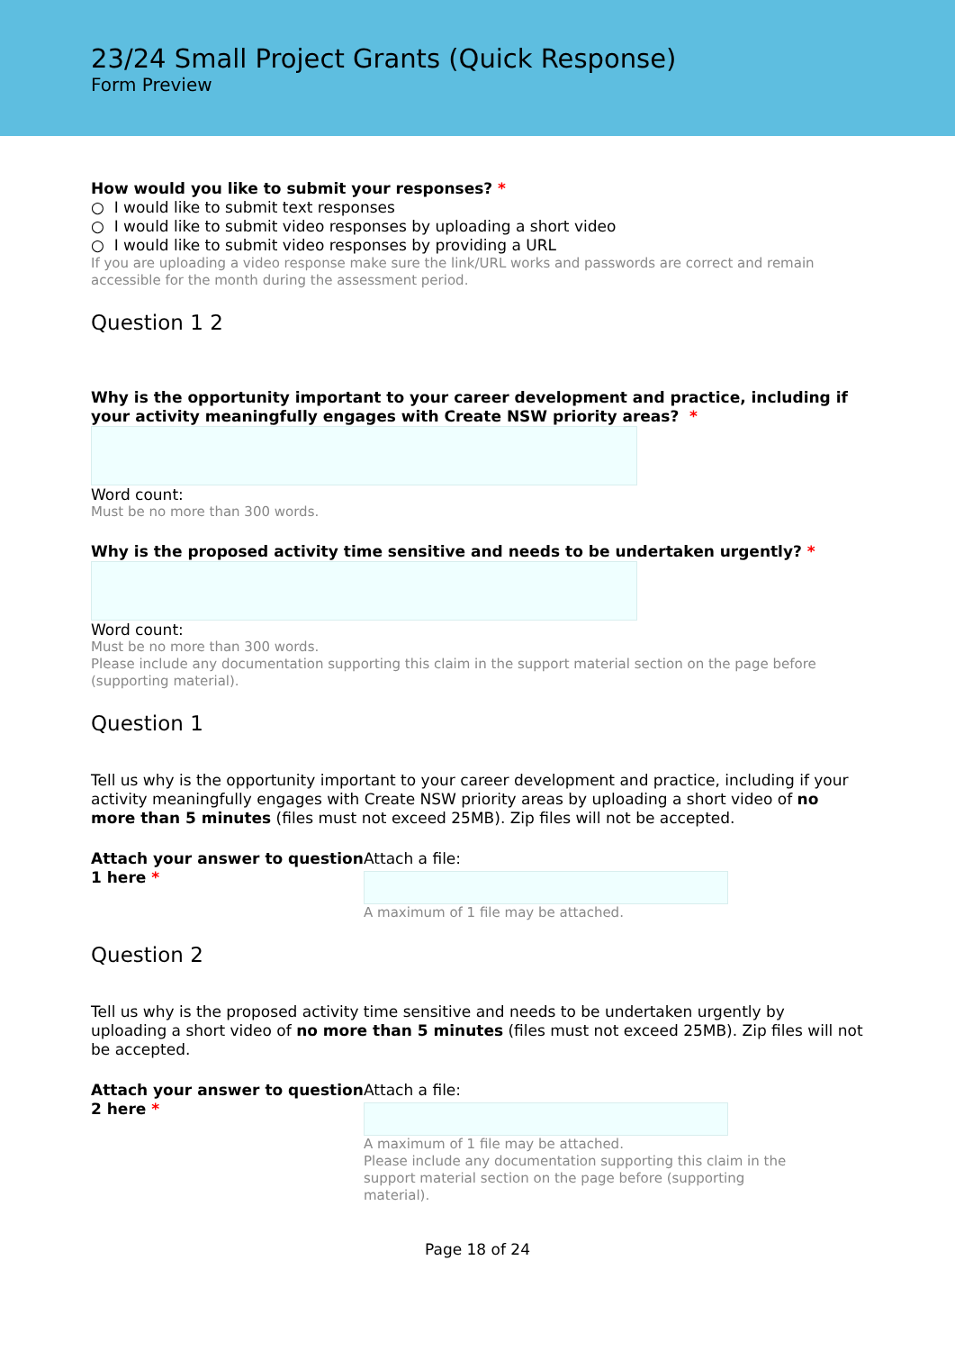23/24 Small Project Grants (Quick Response)
Form Preview
How would you like to submit your responses? *
○ I would like to submit text responses
○ I would like to submit video responses by uploading a short video
○ I would like to submit video responses by providing a URL
If you are uploading a video response make sure the link/URL works and passwords are correct and remain accessible for the month during the assessment period.
Question 1 2
Why is the opportunity important to your career development and practice, including if your activity meaningfully engages with Create NSW priority areas? *
Word count:
Must be no more than 300 words.
Why is the proposed activity time sensitive and needs to be undertaken urgently? *
Word count:
Must be no more than 300 words.
Please include any documentation supporting this claim in the support material section on the page before (supporting material).
Question 1
Tell us why is the opportunity important to your career development and practice, including if your activity meaningfully engages with Create NSW priority areas by uploading a short video of no more than 5 minutes (files must not exceed 25MB). Zip files will not be accepted.
Attach your answer to question 1 here *
Attach a file:
A maximum of 1 file may be attached.
Question 2
Tell us why is the proposed activity time sensitive and needs to be undertaken urgently by uploading a short video of no more than 5 minutes (files must not exceed 25MB). Zip files will not be accepted.
Attach your answer to question 2 here *
Attach a file:
A maximum of 1 file may be attached.
Please include any documentation supporting this claim in the support material section on the page before (supporting material).
Page 18 of 24